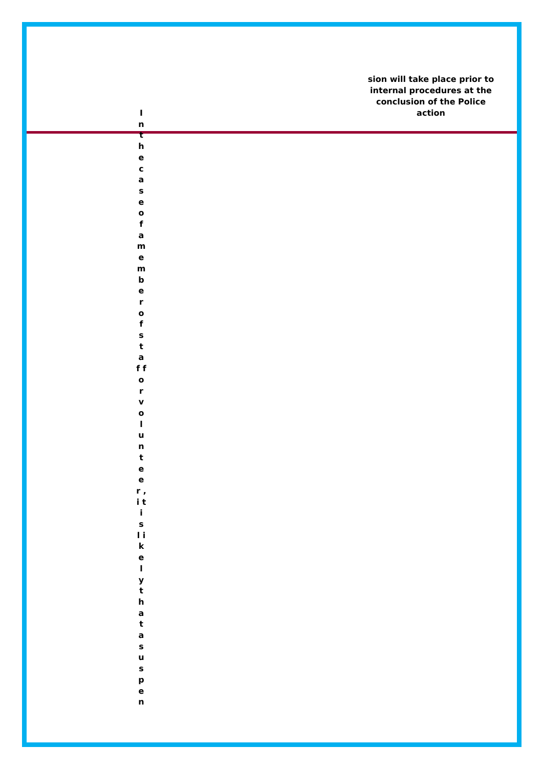sion will take place prior to internal procedures at the conclusion of the Police action
I n t h e c a s e o f a m e m b e r o f s t a f f o r v o l u n t e e r , i t i s l i k e l y t h a t a s u s p e n